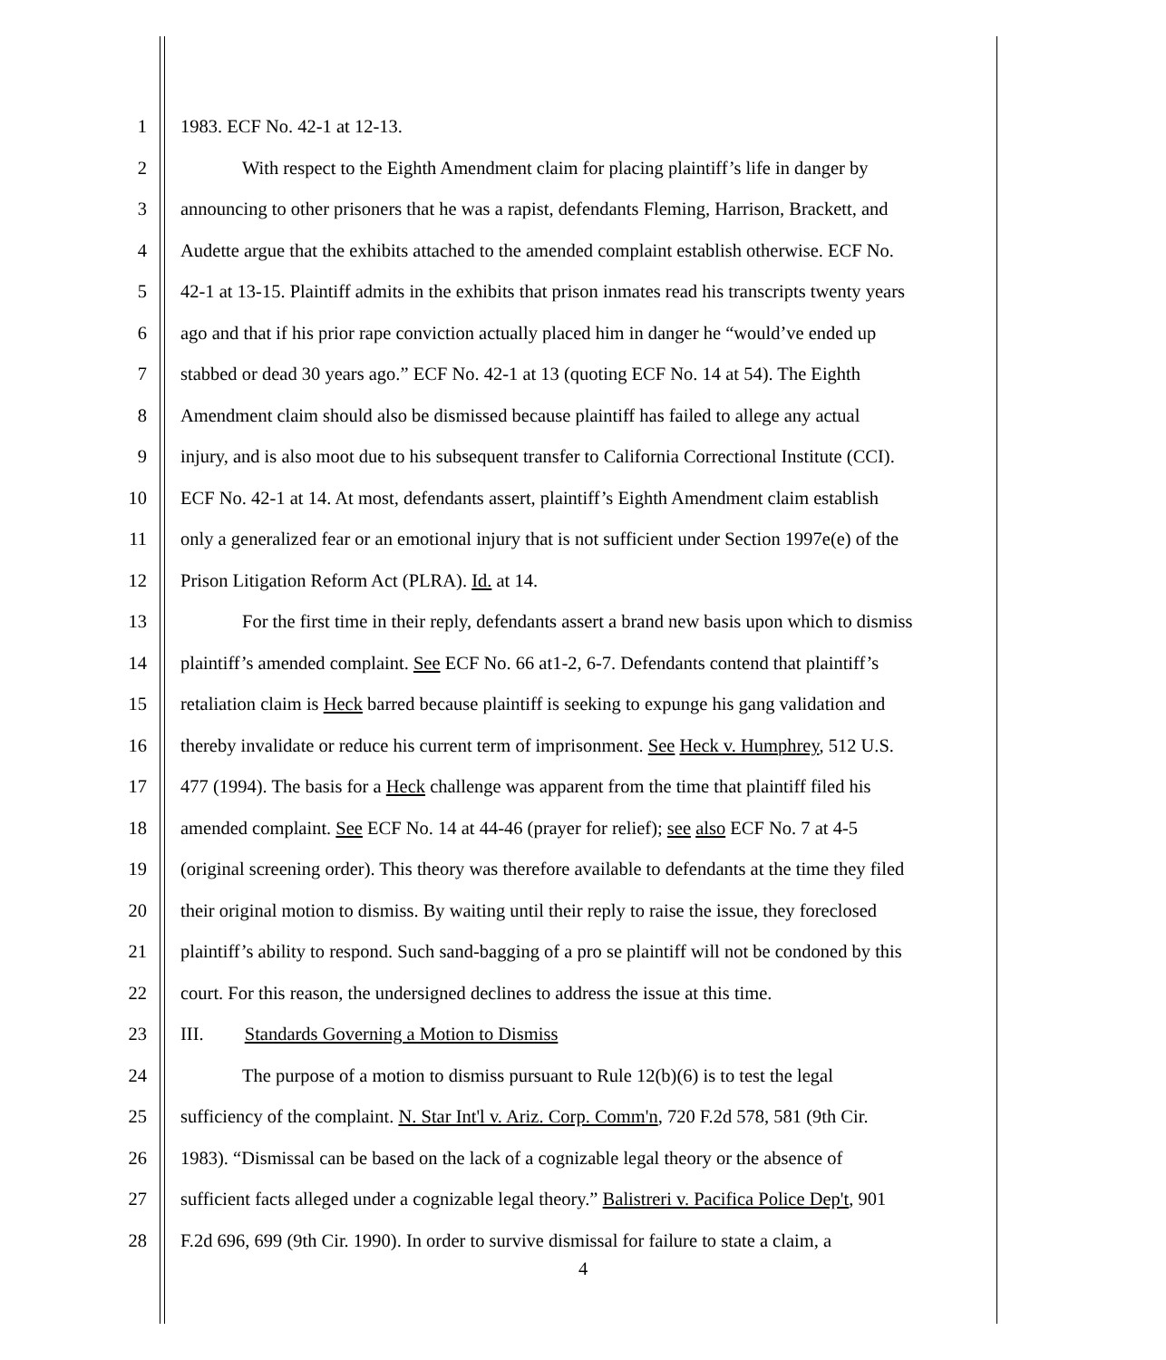1 1983. ECF No. 42-1 at 12-13.
2 With respect to the Eighth Amendment claim for placing plaintiff’s life in danger by
3 announcing to other prisoners that he was a rapist, defendants Fleming, Harrison, Brackett, and
4 Audette argue that the exhibits attached to the amended complaint establish otherwise. ECF No.
5 42-1 at 13-15. Plaintiff admits in the exhibits that prison inmates read his transcripts twenty years
6 ago and that if his prior rape conviction actually placed him in danger he “would’ve ended up
7 stabbed or dead 30 years ago.” ECF No. 42-1 at 13 (quoting ECF No. 14 at 54). The Eighth
8 Amendment claim should also be dismissed because plaintiff has failed to allege any actual
9 injury, and is also moot due to his subsequent transfer to California Correctional Institute (CCI).
10 ECF No. 42-1 at 14. At most, defendants assert, plaintiff’s Eighth Amendment claim establish
11 only a generalized fear or an emotional injury that is not sufficient under Section 1997e(e) of the
12 Prison Litigation Reform Act (PLRA). Id. at 14.
13 For the first time in their reply, defendants assert a brand new basis upon which to dismiss
14 plaintiff’s amended complaint. See ECF No. 66 at1-2, 6-7. Defendants contend that plaintiff’s
15 retaliation claim is Heck barred because plaintiff is seeking to expunge his gang validation and
16 thereby invalidate or reduce his current term of imprisonment. See Heck v. Humphrey, 512 U.S.
17 477 (1994). The basis for a Heck challenge was apparent from the time that plaintiff filed his
18 amended complaint. See ECF No. 14 at 44-46 (prayer for relief); see also ECF No. 7 at 4-5
19 (original screening order). This theory was therefore available to defendants at the time they filed
20 their original motion to dismiss. By waiting until their reply to raise the issue, they foreclosed
21 plaintiff’s ability to respond. Such sand-bagging of a pro se plaintiff will not be condoned by this
22 court. For this reason, the undersigned declines to address the issue at this time.
23 III. Standards Governing a Motion to Dismiss
24 The purpose of a motion to dismiss pursuant to Rule 12(b)(6) is to test the legal
25 sufficiency of the complaint. N. Star Int'l v. Ariz. Corp. Comm'n, 720 F.2d 578, 581 (9th Cir.
26 1983). “Dismissal can be based on the lack of a cognizable legal theory or the absence of
27 sufficient facts alleged under a cognizable legal theory.” Balistreri v. Pacifica Police Dep't, 901
28 F.2d 696, 699 (9th Cir. 1990). In order to survive dismissal for failure to state a claim, a
4